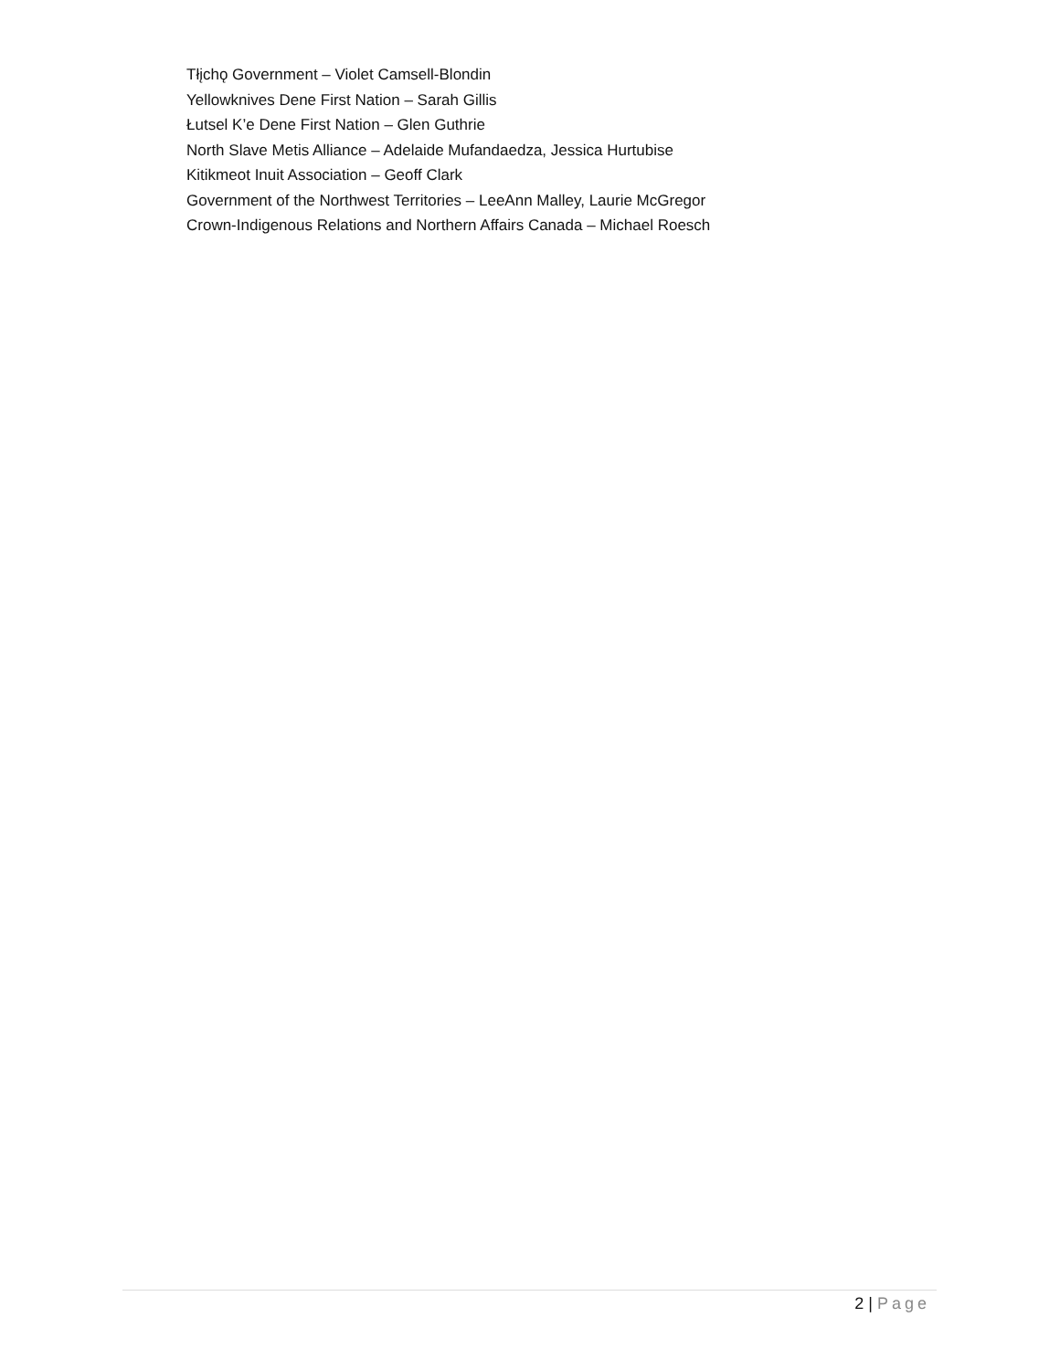Tłįchǫ Government – Violet Camsell-Blondin
Yellowknives Dene First Nation – Sarah Gillis
Łutsel K’e Dene First Nation – Glen Guthrie
North Slave Metis Alliance – Adelaide Mufandaedza, Jessica Hurtubise
Kitikmeot Inuit Association – Geoff Clark
Government of the Northwest Territories – LeeAnn Malley, Laurie McGregor
Crown-Indigenous Relations and Northern Affairs Canada – Michael Roesch
2 | Page